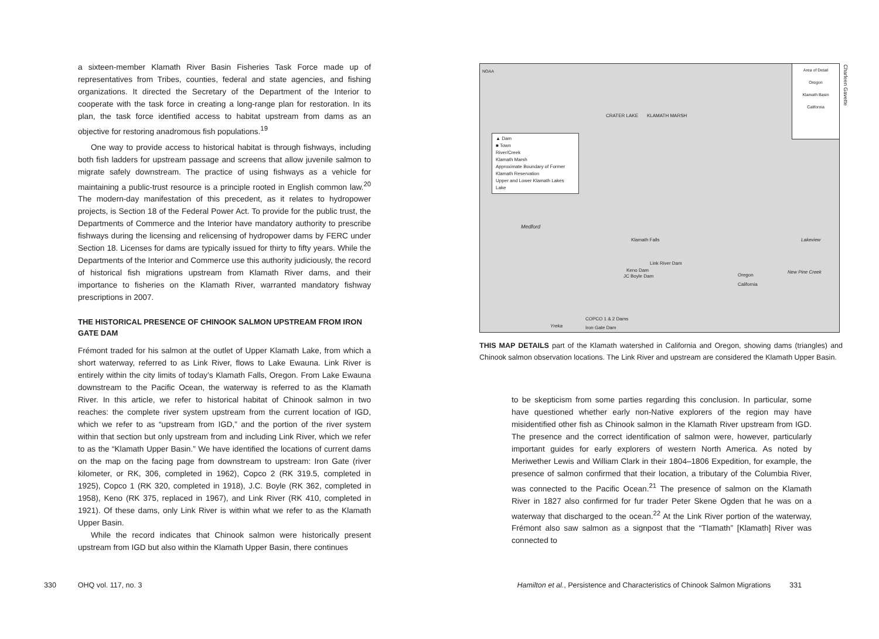a sixteen-member Klamath River Basin Fisheries Task Force made up of representatives from Tribes, counties, federal and state agencies, and fishing organizations. It directed the Secretary of the Department of the Interior to cooperate with the task force in creating a long-range plan for restoration. In its plan, the task force identified access to habitat upstream from dams as an objective for restoring anadromous fish populations.<sup>19</sup>
One way to provide access to historical habitat is through fishways, including both fish ladders for upstream passage and screens that allow juvenile salmon to migrate safely downstream. The practice of using fishways as a vehicle for maintaining a public-trust resource is a principle rooted in English common law.<sup>20</sup> The modern-day manifestation of this precedent, as it relates to hydropower projects, is Section 18 of the Federal Power Act. To provide for the public trust, the Departments of Commerce and the Interior have mandatory authority to prescribe fishways during the licensing and relicensing of hydropower dams by FERC under Section 18. Licenses for dams are typically issued for thirty to fifty years. While the Departments of the Interior and Commerce use this authority judiciously, the record of historical fish migrations upstream from Klamath River dams, and their importance to fisheries on the Klamath River, warranted mandatory fishway prescriptions in 2007.
THE HISTORICAL PRESENCE OF CHINOOK SALMON UPSTREAM FROM IRON GATE DAM
Frémont traded for his salmon at the outlet of Upper Klamath Lake, from which a short waterway, referred to as Link River, flows to Lake Ewauna. Link River is entirely within the city limits of today’s Klamath Falls, Oregon. From Lake Ewauna downstream to the Pacific Ocean, the waterway is referred to as the Klamath River. In this article, we refer to historical habitat of Chinook salmon in two reaches: the complete river system upstream from the current location of IGD, which we refer to as “upstream from IGD,” and the portion of the river system within that section but only upstream from and including Link River, which we refer to as the “Klamath Upper Basin.” We have identified the locations of current dams on the map on the facing page from downstream to upstream: Iron Gate (river kilometer, or RK, 306, completed in 1962), Copco 2 (RK 319.5, completed in 1925), Copco 1 (RK 320, completed in 1918), J.C. Boyle (RK 362, completed in 1958), Keno (RK 375, replaced in 1967), and Link River (RK 410, completed in 1921). Of these dams, only Link River is within what we refer to as the Klamath Upper Basin.
While the record indicates that Chinook salmon were historically present upstream from IGD but also within the Klamath Upper Basin, there continues
NOAA
Area of Detail
Oregon
Klamath Basin
California
▲ Dam
■ Town
River/Creek
Klamath Marsh
Approximate Boundary of Former Klamath Reservation
Upper and Lower Klamath Lakes
Lake
CRATER LAKE KLAMATH MARSH
Medford
Klamath Falls
Link River Dam
Keno Dam
JC Boyle Dam Oregon
California
Lakeview
New Pine Creek
COPCO 1 & 2 Dams
Iron Gate Dam
Yreka
THIS MAP DETAILS part of the Klamath watershed in California and Oregon, showing dams (triangles) and Chinook salmon observation locations. The Link River and upstream are considered the Klamath Upper Basin.
to be skepticism from some parties regarding this conclusion. In particular, some have questioned whether early non-Native explorers of the region may have misidentified other fish as Chinook salmon in the Klamath River upstream from IGD. The presence and the correct identification of salmon were, however, particularly important guides for early explorers of western North America. As noted by Meriwether Lewis and William Clark in their 1804–1806 Expedition, for example, the presence of salmon confirmed that their location, a tributary of the Columbia River, was connected to the Pacific Ocean.<sup>21</sup> The presence of salmon on the Klamath River in 1827 also confirmed for fur trader Peter Skene Ogden that he was on a waterway that discharged to the ocean.<sup>22</sup> At the Link River portion of the waterway, Frémont also saw salmon as a signpost that the “Tlamath” [Klamath] River was connected to
330 OHQ vol. 117, no. 3 Hamilton et al., Persistence and Characteristics of Chinook Salmon Migrations 331
Charleen Gavette